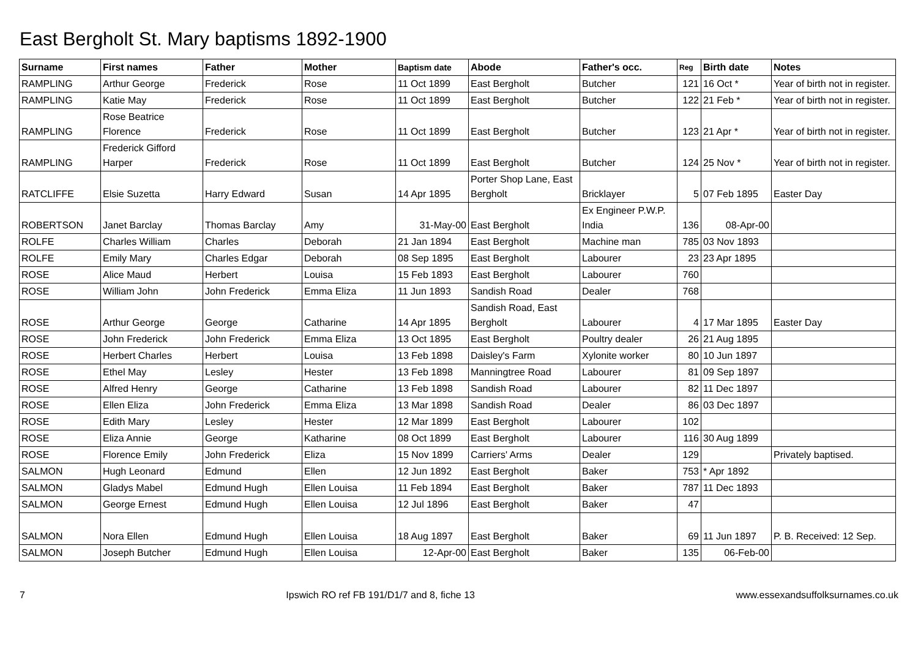East Bergholt St. Mary baptisms 1892-1900
| Surname | First names | Father | Mother | Baptism date | Abode | Father's occ. | Reg | Birth date | Notes |
| --- | --- | --- | --- | --- | --- | --- | --- | --- | --- |
| RAMPLING | Arthur George | Frederick | Rose | 11 Oct 1899 | East Bergholt | Butcher | 121 | 16 Oct * | Year of birth not in register. |
| RAMPLING | Katie May | Frederick | Rose | 11 Oct 1899 | East Bergholt | Butcher | 122 | 21 Feb * | Year of birth not in register. |
| RAMPLING | Rose Beatrice Florence | Frederick | Rose | 11 Oct 1899 | East Bergholt | Butcher | 123 | 21 Apr * | Year of birth not in register. |
| RAMPLING | Frederick Gifford Harper | Frederick | Rose | 11 Oct 1899 | East Bergholt | Butcher | 124 | 25 Nov * | Year of birth not in register. |
| RATCLIFFE | Elsie Suzetta | Harry Edward | Susan | 14 Apr 1895 | Porter Shop Lane, East Bergholt | Bricklayer | 5 | 07 Feb 1895 | Easter Day |
| ROBERTSON | Janet Barclay | Thomas Barclay | Amy | 31-May-00 | East Bergholt | Ex Engineer P.W.P. India | 136 | 08-Apr-00 | |
| ROLFE | Charles William | Charles | Deborah | 21 Jan 1894 | East Bergholt | Machine man | 785 | 03 Nov 1893 | |
| ROLFE | Emily Mary | Charles Edgar | Deborah | 08 Sep 1895 | East Bergholt | Labourer | 23 | 23 Apr 1895 | |
| ROSE | Alice Maud | Herbert | Louisa | 15 Feb 1893 | East Bergholt | Labourer | 760 | | |
| ROSE | William John | John Frederick | Emma Eliza | 11 Jun 1893 | Sandish Road | Dealer | 768 | | |
| ROSE | Arthur George | George | Catharine | 14 Apr 1895 | Sandish Road, East Bergholt | Labourer | 4 | 17 Mar 1895 | Easter Day |
| ROSE | John Frederick | John Frederick | Emma Eliza | 13 Oct 1895 | East Bergholt | Poultry dealer | 26 | 21 Aug 1895 | |
| ROSE | Herbert Charles | Herbert | Louisa | 13 Feb 1898 | Daisley's Farm | Xylonite worker | 80 | 10 Jun 1897 | |
| ROSE | Ethel May | Lesley | Hester | 13 Feb 1898 | Manningtree Road | Labourer | 81 | 09 Sep 1897 | |
| ROSE | Alfred Henry | George | Catharine | 13 Feb 1898 | Sandish Road | Labourer | 82 | 11 Dec 1897 | |
| ROSE | Ellen Eliza | John Frederick | Emma Eliza | 13 Mar 1898 | Sandish Road | Dealer | 86 | 03 Dec 1897 | |
| ROSE | Edith Mary | Lesley | Hester | 12 Mar 1899 | East Bergholt | Labourer | 102 | | |
| ROSE | Eliza Annie | George | Katharine | 08 Oct 1899 | East Bergholt | Labourer | 116 | 30 Aug 1899 | |
| ROSE | Florence Emily | John Frederick | Eliza | 15 Nov 1899 | Carriers' Arms | Dealer | 129 | | Privately baptised. |
| SALMON | Hugh Leonard | Edmund | Ellen | 12 Jun 1892 | East Bergholt | Baker | 753 | * Apr 1892 | |
| SALMON | Gladys Mabel | Edmund Hugh | Ellen Louisa | 11 Feb 1894 | East Bergholt | Baker | 787 | 11 Dec 1893 | |
| SALMON | George Ernest | Edmund Hugh | Ellen Louisa | 12 Jul 1896 | East Bergholt | Baker | 47 | | |
| SALMON | Nora Ellen | Edmund Hugh | Ellen Louisa | 18 Aug 1897 | East Bergholt | Baker | 69 | 11 Jun 1897 | P. B. Received: 12 Sep. |
| SALMON | Joseph Butcher | Edmund Hugh | Ellen Louisa | 12-Apr-00 | East Bergholt | Baker | 135 | 06-Feb-00 | |
7 Ipswich RO ref FB 191/D1/7 and 8, fiche 13 www.essexandsuffolksurnames.co.uk